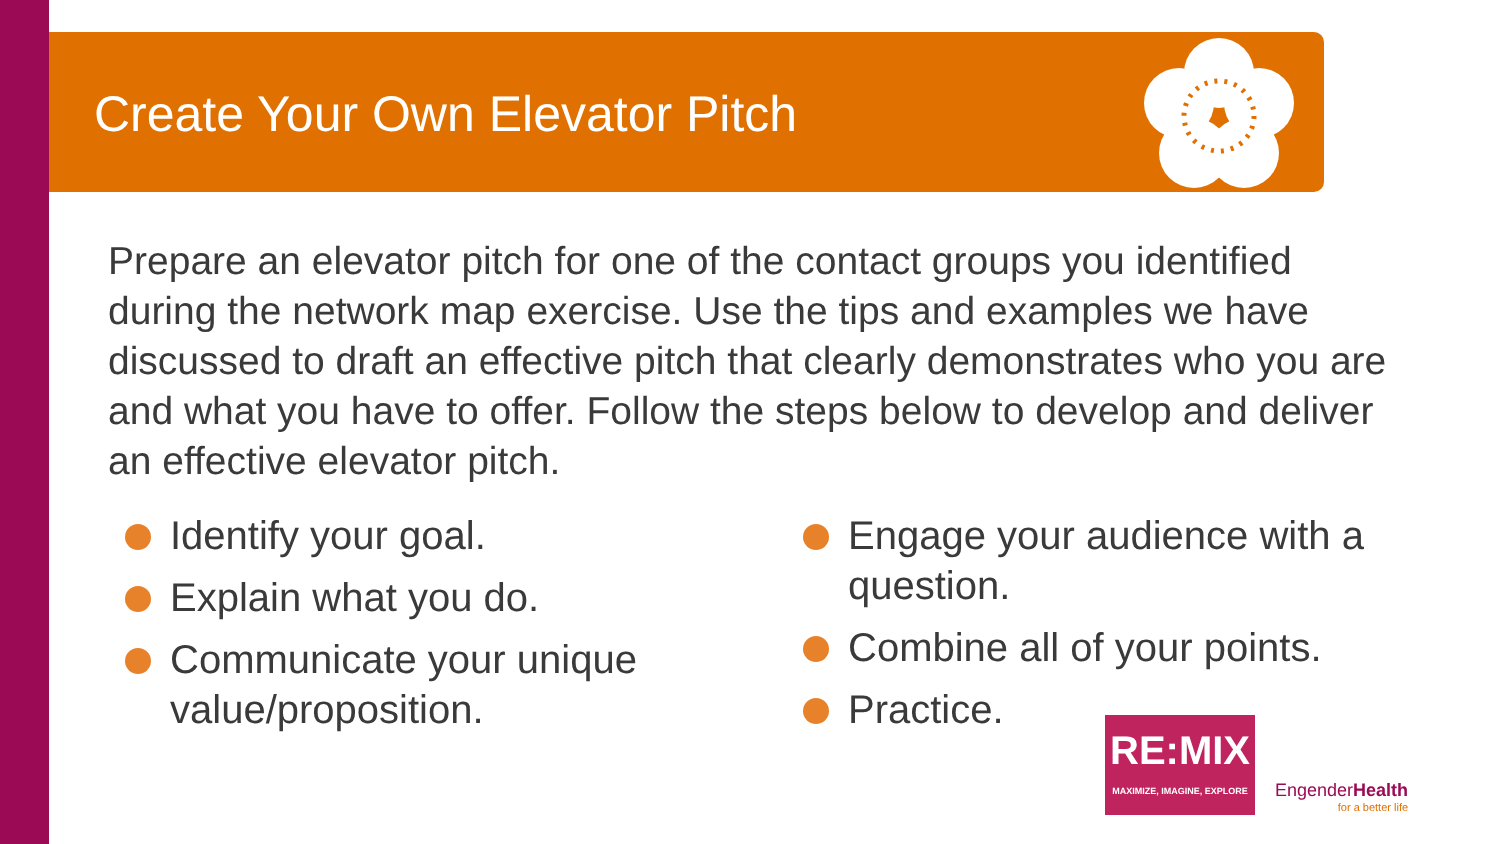Create Your Own Elevator Pitch
Prepare an elevator pitch for one of the contact groups you identified during the network map exercise. Use the tips and examples we have discussed to draft an effective pitch that clearly demonstrates who you are and what you have to offer. Follow the steps below to develop and deliver an effective elevator pitch.
Identify your goal.
Explain what you do.
Communicate your unique value/proposition.
Engage your audience with a question.
Combine all of your points.
Practice.
RE:MIX MAXIMIZE, IMAGINE, EXPLORE
EngenderHealth for a better life